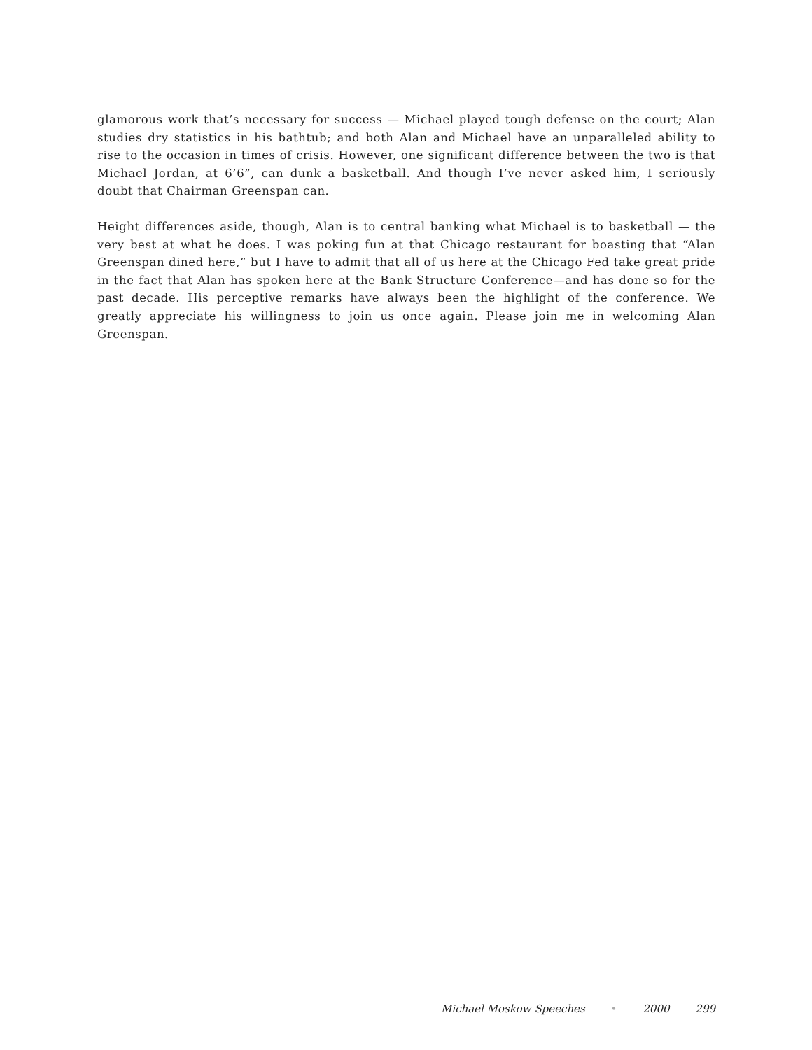glamorous work that’s necessary for success — Michael played tough defense on the court; Alan studies dry statistics in his bathtub; and both Alan and Michael have an unparalleled ability to rise to the occasion in times of crisis. However, one significant difference between the two is that Michael Jordan, at 6’6”, can dunk a basketball. And though I’ve never asked him, I seriously doubt that Chairman Greenspan can.
Height differences aside, though, Alan is to central banking what Michael is to basketball — the very best at what he does. I was poking fun at that Chicago restaurant for boasting that “Alan Greenspan dined here,” but I have to admit that all of us here at the Chicago Fed take great pride in the fact that Alan has spoken here at the Bank Structure Conference—and has done so for the past decade. His perceptive remarks have always been the highlight of the conference. We greatly appreciate his willingness to join us once again. Please join me in welcoming Alan Greenspan.
Michael Moskow Speeches • 2000 299